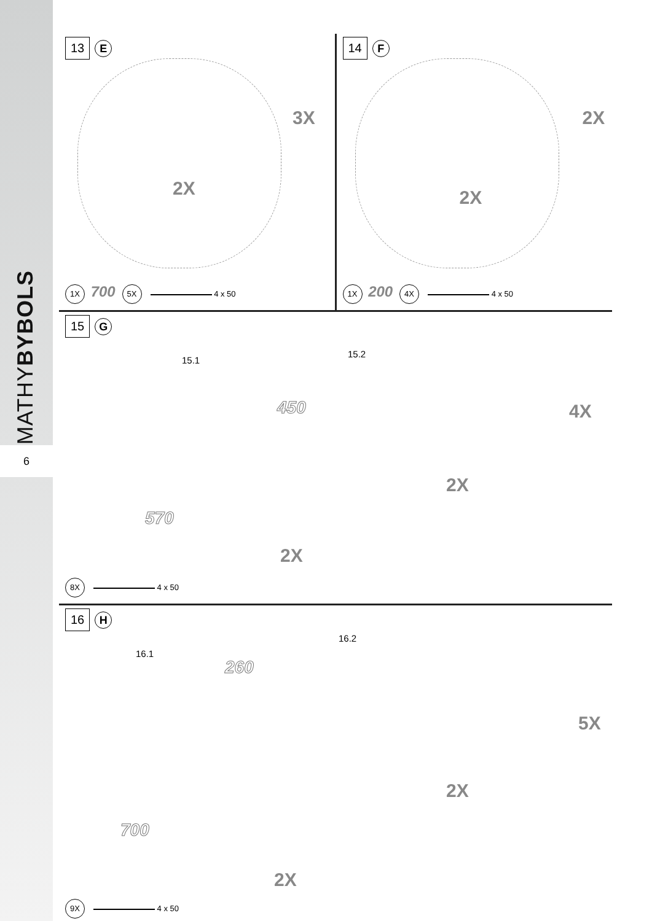MATHYBYBOLS
6
13 E
3X
2X
1X 700 5X 4 x 50
14 F
2X
2X
1X 200 4X 4 x 50
15 G
15.1
450
570
2X
15.2
4X
2X
8X 4 x 50
16 H
16.1
260
700
2X
16.2
5X
2X
9X 4 x 50